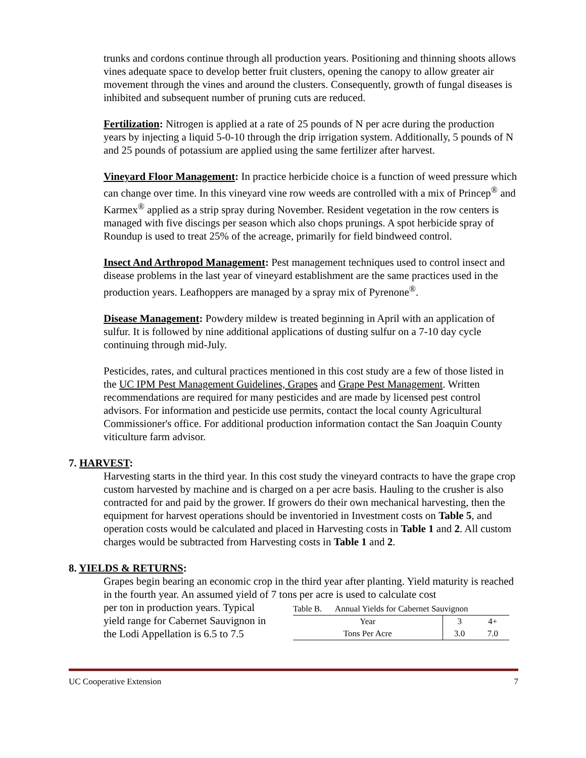trunks and cordons continue through all production years. Positioning and thinning shoots allows vines adequate space to develop better fruit clusters, opening the canopy to allow greater air movement through the vines and around the clusters. Consequently, growth of fungal diseases is inhibited and subsequent number of pruning cuts are reduced.
Fertilization: Nitrogen is applied at a rate of 25 pounds of N per acre during the production years by injecting a liquid 5-0-10 through the drip irrigation system. Additionally, 5 pounds of N and 25 pounds of potassium are applied using the same fertilizer after harvest.
Vineyard Floor Management: In practice herbicide choice is a function of weed pressure which can change over time. In this vineyard vine row weeds are controlled with a mix of Princep<sup>®</sup> and Karmex<sup>®</sup> applied as a strip spray during November. Resident vegetation in the row centers is managed with five discings per season which also chops prunings. A spot herbicide spray of Roundup is used to treat 25% of the acreage, primarily for field bindweed control.
Insect And Arthropod Management: Pest management techniques used to control insect and disease problems in the last year of vineyard establishment are the same practices used in the production years. Leafhoppers are managed by a spray mix of Pyrenone<sup>®</sup>.
Disease Management: Powdery mildew is treated beginning in April with an application of sulfur. It is followed by nine additional applications of dusting sulfur on a 7-10 day cycle continuing through mid-July.
Pesticides, rates, and cultural practices mentioned in this cost study are a few of those listed in the UC IPM Pest Management Guidelines, Grapes and Grape Pest Management. Written recommendations are required for many pesticides and are made by licensed pest control advisors. For information and pesticide use permits, contact the local county Agricultural Commissioner's office. For additional production information contact the San Joaquin County viticulture farm advisor.
7. HARVEST:
Harvesting starts in the third year. In this cost study the vineyard contracts to have the grape crop custom harvested by machine and is charged on a per acre basis. Hauling to the crusher is also contracted for and paid by the grower. If growers do their own mechanical harvesting, then the equipment for harvest operations should be inventoried in Investment costs on Table 5, and operation costs would be calculated and placed in Harvesting costs in Table 1 and 2. All custom charges would be subtracted from Harvesting costs in Table 1 and 2.
8. YIELDS & RETURNS:
Grapes begin bearing an economic crop in the third year after planting. Yield maturity is reached in the fourth year. An assumed yield of 7 tons per acre is used to calculate cost
per ton in production years. Typical yield range for Cabernet Sauvignon in the Lodi Appellation is 6.5 to 7.5
| Table B. Annual Yields for Cabernet Sauvignon | | |
| Year | 3 | 4+ |
| Tons Per Acre | 3.0 | 7.0 |
UC Cooperative Extension 7